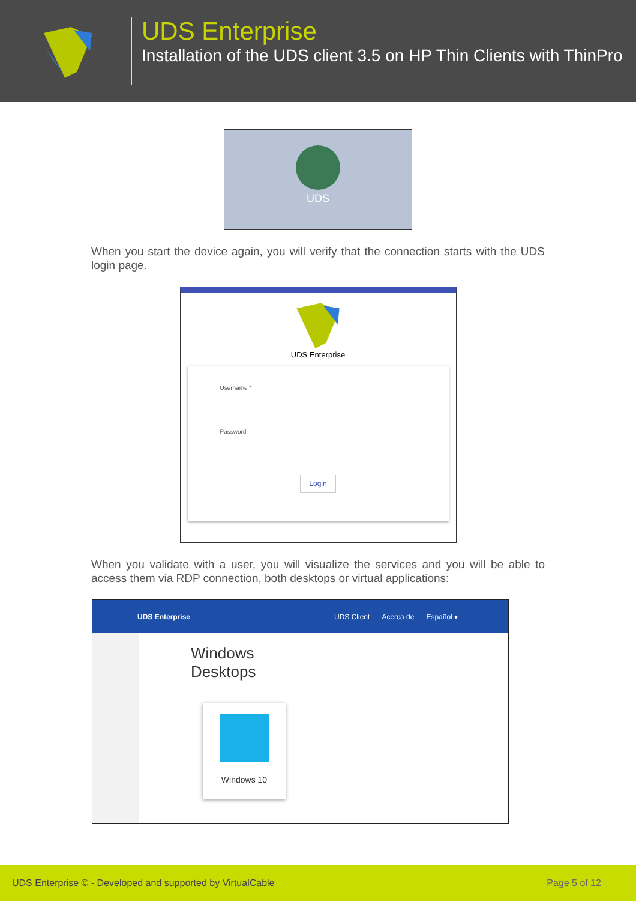UDS Enterprise
Installation of the UDS client 3.5 on HP Thin Clients with ThinPro
UDS
When you start the device again, you will verify that the connection starts with the UDS login page.
UDS Enterprise
Username *
Password
Login
When you validate with a user, you will visualize the services and you will be able to access them via RDP connection, both desktops or virtual applications:
UDS Enterprise UDS Client Acerca de Español ▾
Windows
Desktops
Windows 10
UDS Enterprise © - Developed and supported by VirtualCable Page 5 of 12